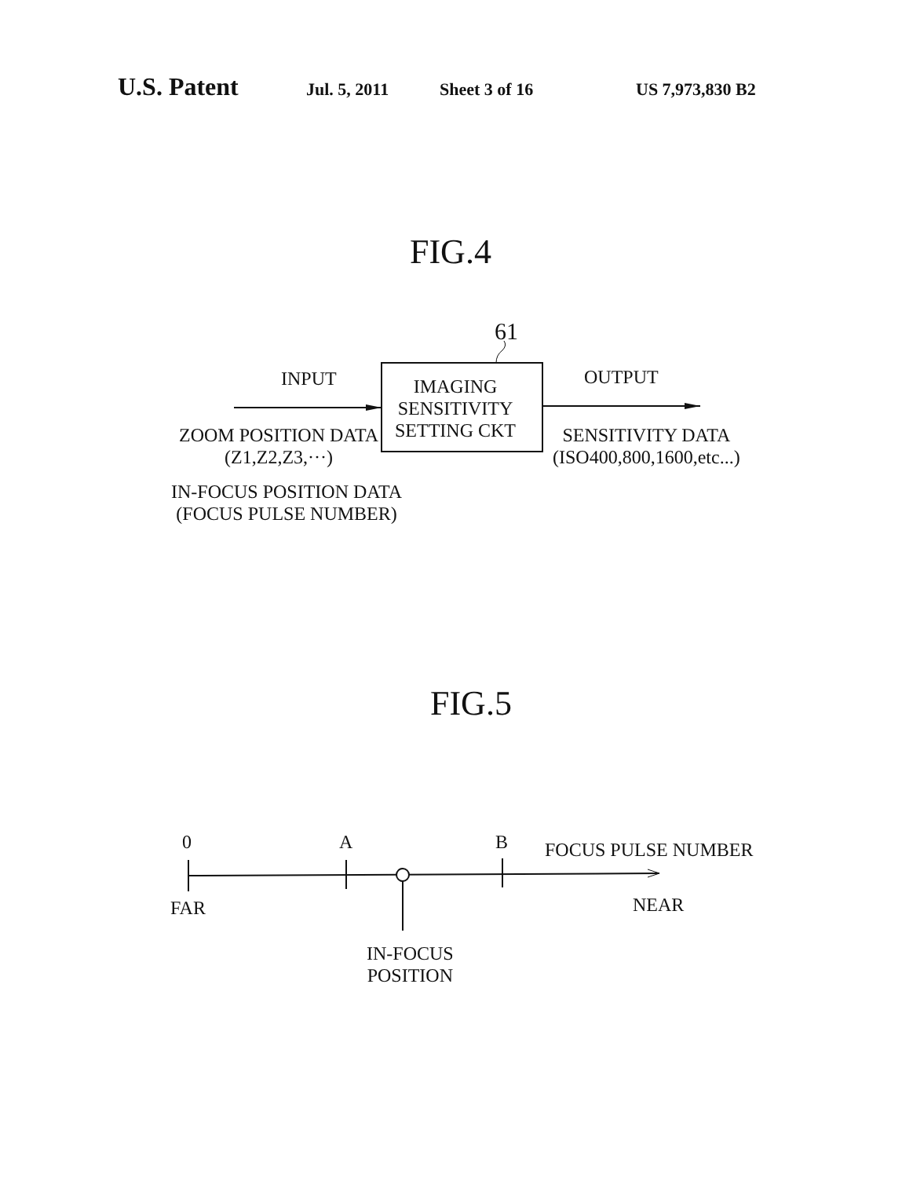U.S. Patent Jul. 5, 2011 Sheet 3 of 16 US 7,973,830 B2
FIG.4
61
INPUT
IMAGING
SENSITIVITY
SETTING CKT
OUTPUT
ZOOM POSITION DATA
(Z1,Z2,Z3,···)
SENSITIVITY DATA
(ISO400,800,1600,etc...)
IN-FOCUS POSITION DATA
(FOCUS PULSE NUMBER)
FIG.5
0 A B FOCUS PULSE NUMBER
FAR NEAR
IN-FOCUS
POSITION